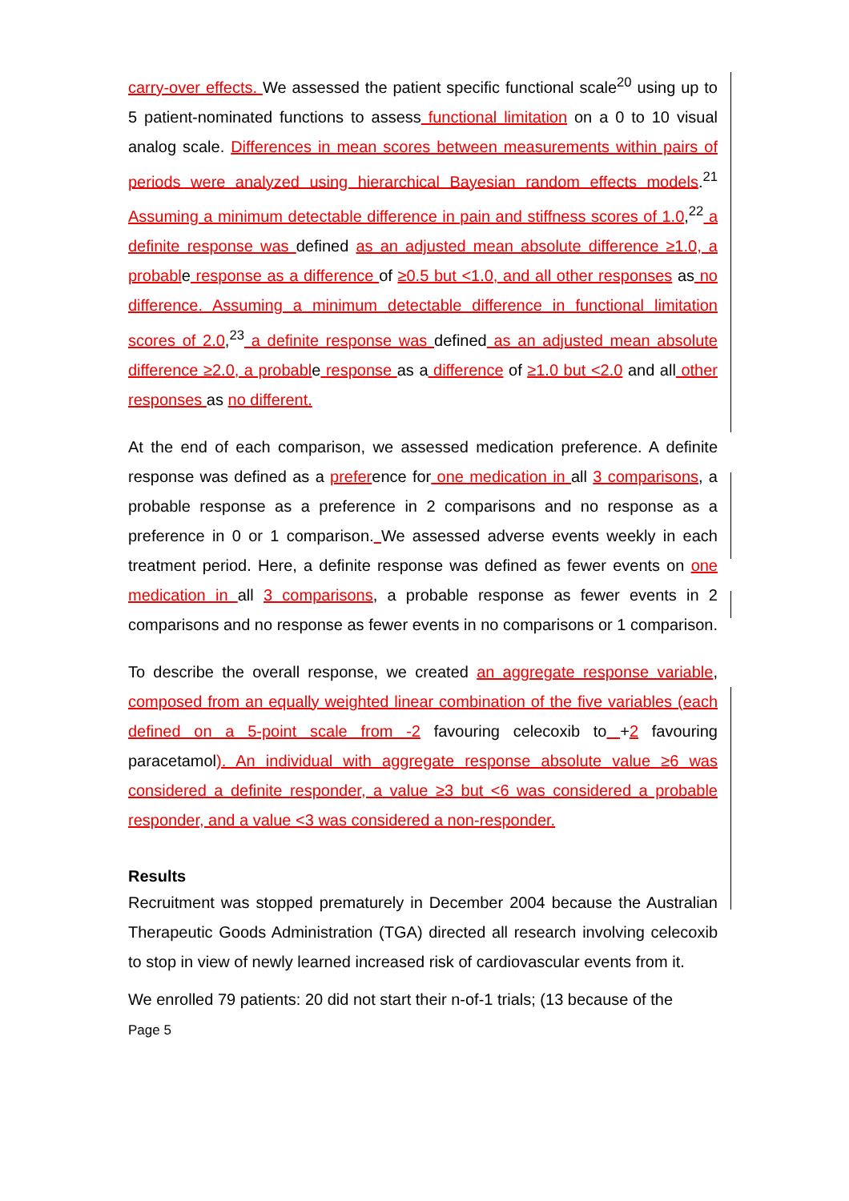carry-over effects. We assessed the patient specific functional scale<sup>20</sup> using up to 5 patient-nominated functions to assess functional limitation on a 0 to 10 visual analog scale. Differences in mean scores between measurements within pairs of periods were analyzed using hierarchical Bayesian random effects models.<sup>21</sup> Assuming a minimum detectable difference in pain and stiffness scores of 1.0,<sup>22</sup> a definite response was defined as an adjusted mean absolute difference ≥1.0, a probable response as a difference of ≥0.5 but <1.0, and all other responses as no difference. Assuming a minimum detectable difference in functional limitation scores of 2.0,<sup>23</sup> a definite response was defined as an adjusted mean absolute difference ≥2.0, a probable response as a difference of ≥1.0 but <2.0 and all other responses as no different.
At the end of each comparison, we assessed medication preference. A definite response was defined as a preference for one medication in all 3 comparisons, a probable response as a preference in 2 comparisons and no response as a preference in 0 or 1 comparison. We assessed adverse events weekly in each treatment period. Here, a definite response was defined as fewer events on one medication in all 3 comparisons, a probable response as fewer events in 2 comparisons and no response as fewer events in no comparisons or 1 comparison.
To describe the overall response, we created an aggregate response variable, composed from an equally weighted linear combination of the five variables (each defined on a 5-point scale from -2 favouring celecoxib to +2 favouring paracetamol). An individual with aggregate response absolute value ≥6 was considered a definite responder, a value ≥3 but <6 was considered a probable responder, and a value <3 was considered a non-responder.
Results
Recruitment was stopped prematurely in December 2004 because the Australian Therapeutic Goods Administration (TGA) directed all research involving celecoxib to stop in view of newly learned increased risk of cardiovascular events from it.
We enrolled 79 patients: 20 did not start their n-of-1 trials; (13 because of the
Page 5